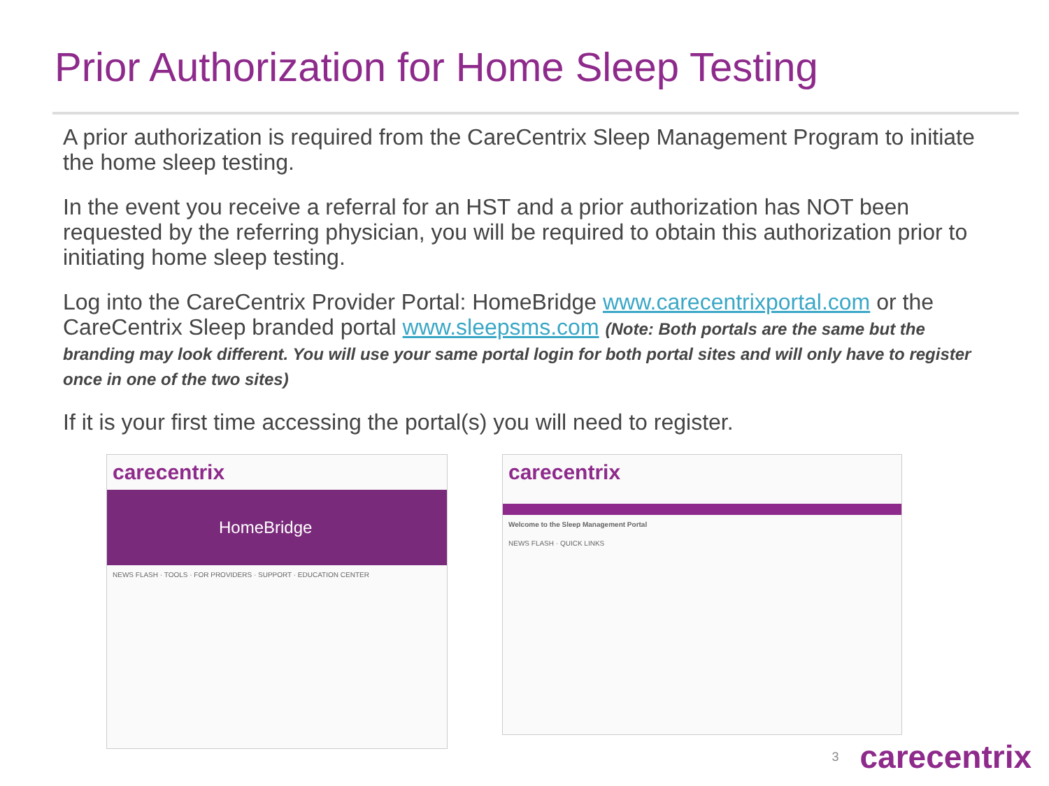Prior Authorization for Home Sleep Testing
A prior authorization is required from the CareCentrix Sleep Management Program to initiate the home sleep testing.
In the event you receive a referral for an HST and a prior authorization has NOT been requested by the referring physician, you will be required to obtain this authorization prior to initiating home sleep testing.
Log into the CareCentrix Provider Portal: HomeBridge www.carecentrixportal.com or the CareCentrix Sleep branded portal www.sleepsms.com (Note: Both portals are the same but the branding may look different. You will use your same portal login for both portal sites and will only have to register once in one of the two sites)
If it is your first time accessing the portal(s) you will need to register.
carecentrix
HomeBridge
NEWS FLASH · TOOLS · FOR PROVIDERS · SUPPORT · EDUCATION CENTER
carecentrix
Welcome to the Sleep Management Portal
NEWS FLASH · QUICK LINKS
3 carecentrix